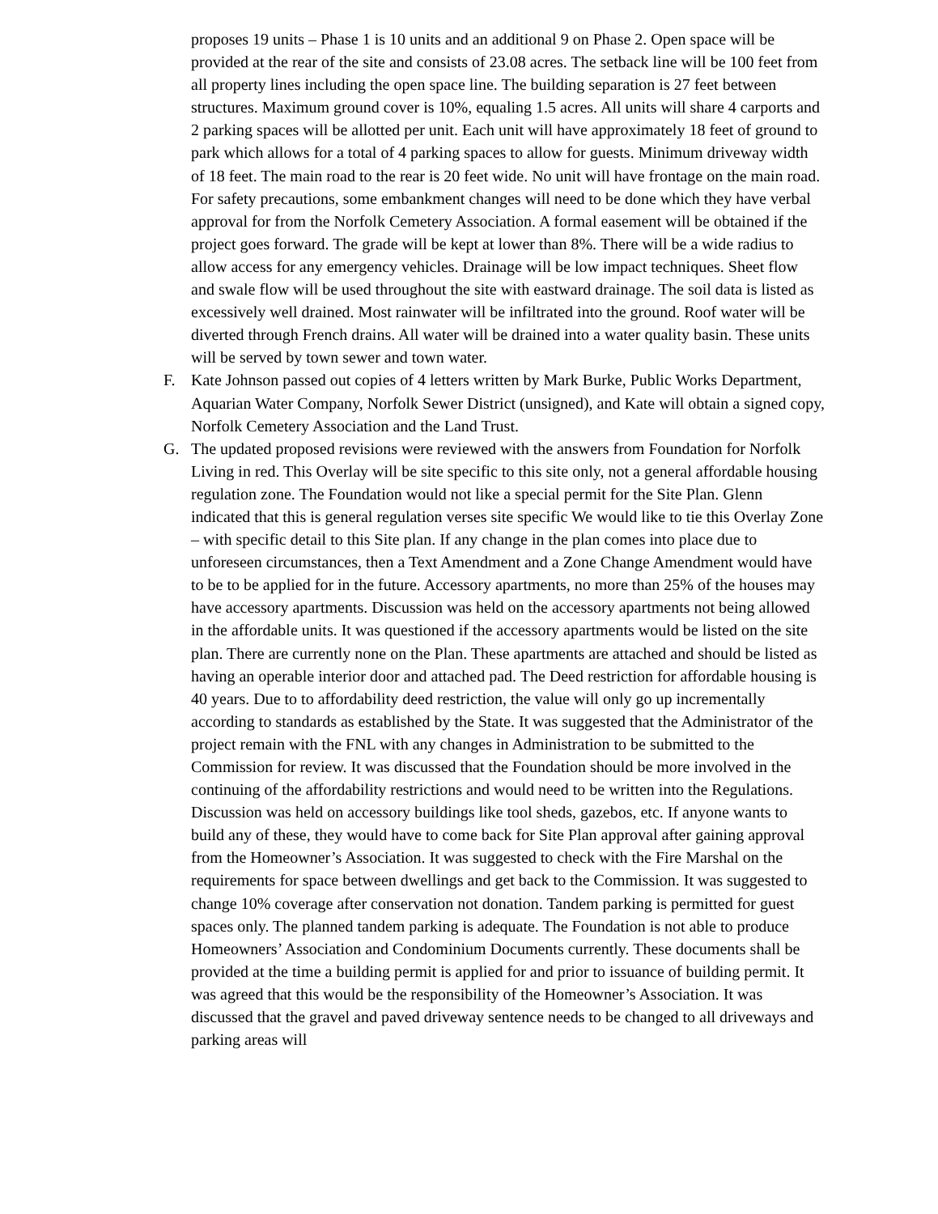proposes 19 units – Phase 1 is 10 units and an additional 9 on Phase 2. Open space will be provided at the rear of the site and consists of 23.08 acres. The setback line will be 100 feet from all property lines including the open space line. The building separation is 27 feet between structures. Maximum ground cover is 10%, equaling 1.5 acres. All units will share 4 carports and 2 parking spaces will be allotted per unit. Each unit will have approximately 18 feet of ground to park which allows for a total of 4 parking spaces to allow for guests. Minimum driveway width of 18 feet. The main road to the rear is 20 feet wide. No unit will have frontage on the main road. For safety precautions, some embankment changes will need to be done which they have verbal approval for from the Norfolk Cemetery Association. A formal easement will be obtained if the project goes forward. The grade will be kept at lower than 8%. There will be a wide radius to allow access for any emergency vehicles. Drainage will be low impact techniques. Sheet flow and swale flow will be used throughout the site with eastward drainage. The soil data is listed as excessively well drained. Most rainwater will be infiltrated into the ground. Roof water will be diverted through French drains. All water will be drained into a water quality basin. These units will be served by town sewer and town water.
F. Kate Johnson passed out copies of 4 letters written by Mark Burke, Public Works Department, Aquarian Water Company, Norfolk Sewer District (unsigned), and Kate will obtain a signed copy, Norfolk Cemetery Association and the Land Trust.
G. The updated proposed revisions were reviewed with the answers from Foundation for Norfolk Living in red. This Overlay will be site specific to this site only, not a general affordable housing regulation zone. The Foundation would not like a special permit for the Site Plan. Glenn indicated that this is general regulation verses site specific We would like to tie this Overlay Zone – with specific detail to this Site plan. If any change in the plan comes into place due to unforeseen circumstances, then a Text Amendment and a Zone Change Amendment would have to be to be applied for in the future. Accessory apartments, no more than 25% of the houses may have accessory apartments. Discussion was held on the accessory apartments not being allowed in the affordable units. It was questioned if the accessory apartments would be listed on the site plan. There are currently none on the Plan. These apartments are attached and should be listed as having an operable interior door and attached pad. The Deed restriction for affordable housing is 40 years. Due to to affordability deed restriction, the value will only go up incrementally according to standards as established by the State. It was suggested that the Administrator of the project remain with the FNL with any changes in Administration to be submitted to the Commission for review. It was discussed that the Foundation should be more involved in the continuing of the affordability restrictions and would need to be written into the Regulations. Discussion was held on accessory buildings like tool sheds, gazebos, etc. If anyone wants to build any of these, they would have to come back for Site Plan approval after gaining approval from the Homeowner’s Association. It was suggested to check with the Fire Marshal on the requirements for space between dwellings and get back to the Commission. It was suggested to change 10% coverage after conservation not donation. Tandem parking is permitted for guest spaces only. The planned tandem parking is adequate. The Foundation is not able to produce Homeowners’ Association and Condominium Documents currently. These documents shall be provided at the time a building permit is applied for and prior to issuance of building permit. It was agreed that this would be the responsibility of the Homeowner’s Association. It was discussed that the gravel and paved driveway sentence needs to be changed to all driveways and parking areas will